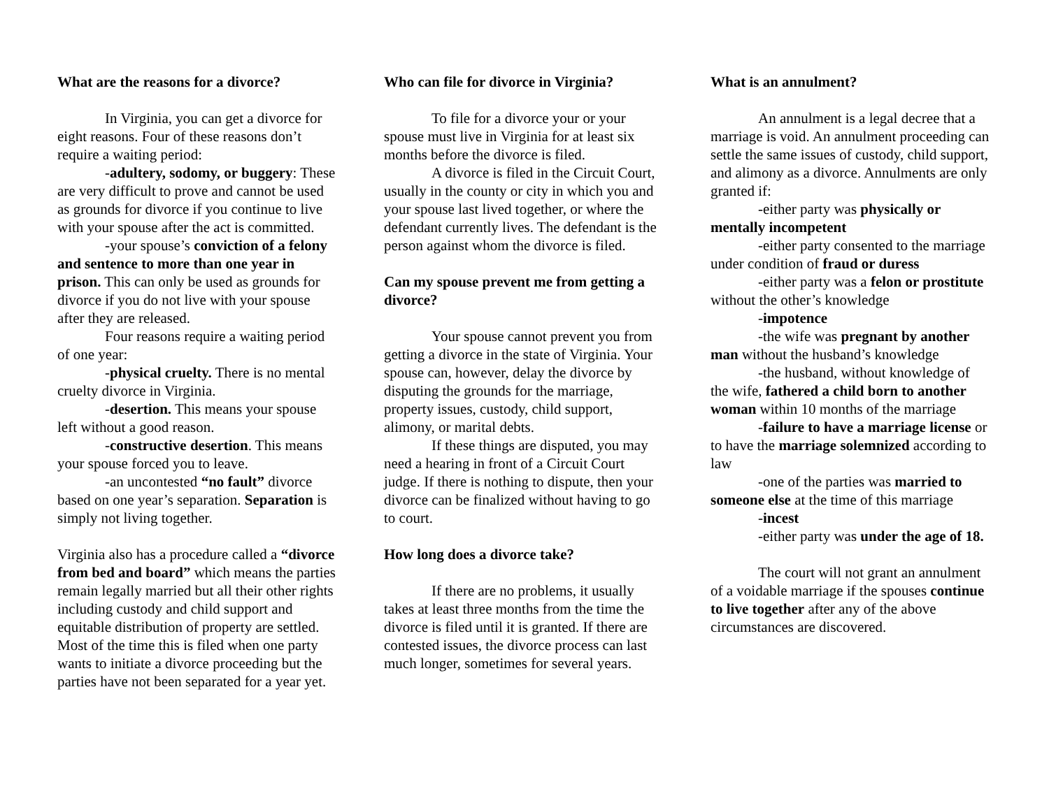What are the reasons for a divorce?
In Virginia, you can get a divorce for eight reasons. Four of these reasons don’t require a waiting period:
-adultery, sodomy, or buggery: These are very difficult to prove and cannot be used as grounds for divorce if you continue to live with your spouse after the act is committed.
-your spouse’s conviction of a felony and sentence to more than one year in prison. This can only be used as grounds for divorce if you do not live with your spouse after they are released.
Four reasons require a waiting period of one year:
-physical cruelty. There is no mental cruelty divorce in Virginia.
-desertion. This means your spouse left without a good reason.
-constructive desertion. This means your spouse forced you to leave.
-an uncontested “no fault” divorce based on one year’s separation. Separation is simply not living together.
Virginia also has a procedure called a “divorce from bed and board” which means the parties remain legally married but all their other rights including custody and child support and equitable distribution of property are settled. Most of the time this is filed when one party wants to initiate a divorce proceeding but the parties have not been separated for a year yet.
Who can file for divorce in Virginia?
To file for a divorce your or your spouse must live in Virginia for at least six months before the divorce is filed.
A divorce is filed in the Circuit Court, usually in the county or city in which you and your spouse last lived together, or where the defendant currently lives. The defendant is the person against whom the divorce is filed.
Can my spouse prevent me from getting a divorce?
Your spouse cannot prevent you from getting a divorce in the state of Virginia. Your spouse can, however, delay the divorce by disputing the grounds for the marriage, property issues, custody, child support, alimony, or marital debts.
If these things are disputed, you may need a hearing in front of a Circuit Court judge. If there is nothing to dispute, then your divorce can be finalized without having to go to court.
How long does a divorce take?
If there are no problems, it usually takes at least three months from the time the divorce is filed until it is granted. If there are contested issues, the divorce process can last much longer, sometimes for several years.
What is an annulment?
An annulment is a legal decree that a marriage is void. An annulment proceeding can settle the same issues of custody, child support, and alimony as a divorce. Annulments are only granted if:
-either party was physically or mentally incompetent
-either party consented to the marriage under condition of fraud or duress
-either party was a felon or prostitute without the other’s knowledge
-impotence
-the wife was pregnant by another man without the husband’s knowledge
-the husband, without knowledge of the wife, fathered a child born to another woman within 10 months of the marriage
-failure to have a marriage license or to have the marriage solemnized according to law
-one of the parties was married to someone else at the time of this marriage
-incest
-either party was under the age of 18.
The court will not grant an annulment of a voidable marriage if the spouses continue to live together after any of the above circumstances are discovered.